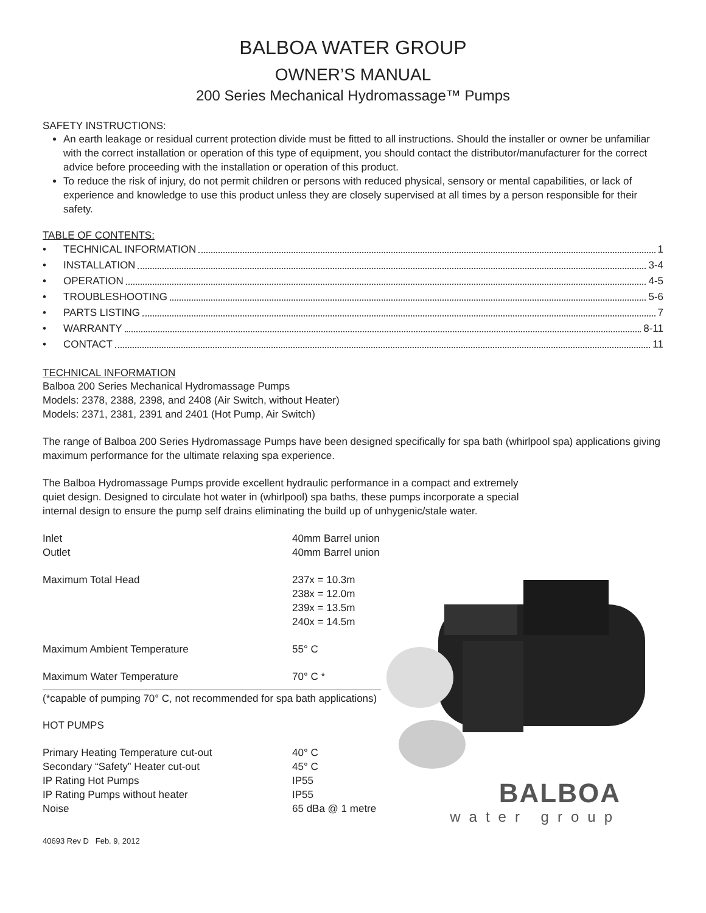BALBOA WATER GROUP
OWNER’S MANUAL
200 Series Mechanical Hydromassage™ Pumps
SAFETY INSTRUCTIONS:
An earth leakage or residual current protection divide must be fitted to all instructions. Should the installer or owner be unfamiliar with the correct installation or operation of this type of equipment, you should contact the distributor/manufacturer for the correct advice before proceeding with the installation or operation of this product.
To reduce the risk of injury, do not permit children or persons with reduced physical, sensory or mental capabilities, or lack of experience and knowledge to use this product unless they are closely supervised at all times by a person responsible for their safety.
TABLE OF CONTENTS:
• TECHNICAL INFORMATION 1
• INSTALLATION 3-4
• OPERATION 4-5
• TROUBLESHOOTING 5-6
• PARTS LISTING 7
• WARRANTY 8-11
• CONTACT 11
TECHNICAL INFORMATION
Balboa 200 Series Mechanical Hydromassage Pumps
Models: 2378, 2388, 2398, and 2408 (Air Switch, without Heater)
Models: 2371, 2381, 2391 and 2401 (Hot Pump, Air Switch)
The range of Balboa 200 Series Hydromassage Pumps have been designed specifically for spa bath (whirlpool spa) applications giving maximum performance for the ultimate relaxing spa experience.
The Balboa Hydromassage Pumps provide excellent hydraulic performance in a compact and extremely quiet design. Designed to circulate hot water in (whirlpool) spa baths, these pumps incorporate a special internal design to ensure the pump self drains eliminating the build up of unhygenic/stale water.
| Inlet | 40mm Barrel union |
| Outlet | 40mm Barrel union |
| Maximum Total Head | 237x = 10.3m 238x = 12.0m 239x = 13.5m 240x = 14.5m |
| Maximum Ambient Temperature | 55° C |
| Maximum Water Temperature | 70° C * |
(*capable of pumping 70° C, not recommended for spa bath applications)
HOT PUMPS
| Primary Heating Temperature cut-out | 40° C |
| Secondary “Safety” Heater cut-out | 45° C |
| IP Rating Hot Pumps | IP55 |
| IP Rating Pumps without heater | IP55 |
| Noise | 65 dBa @ 1 metre |
40693 Rev D Feb. 9, 2012
BALBOA
water group